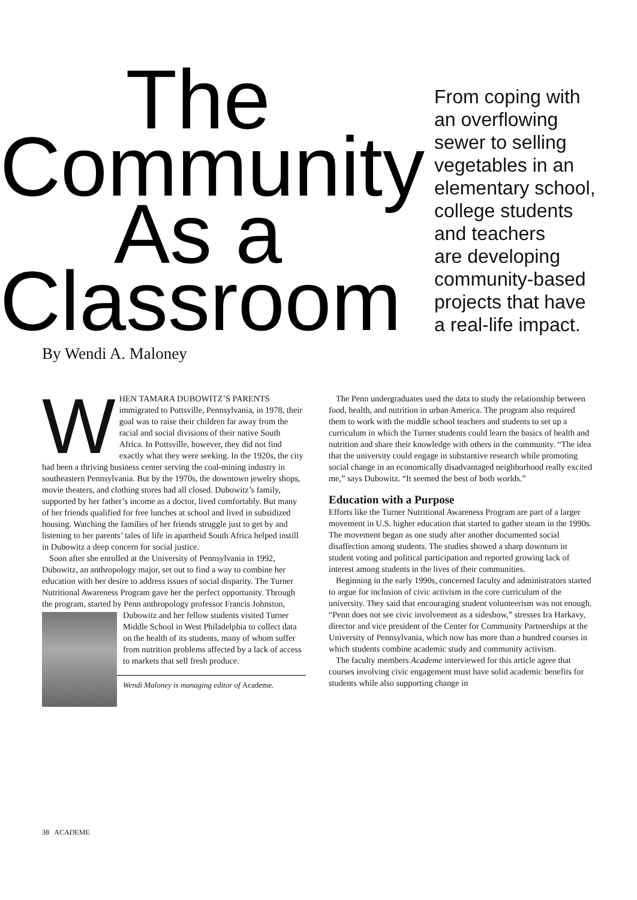The
Community
As a
Classroom
From coping with
an overflowing
sewer to selling
vegetables in an
elementary school,
college students
and teachers
are developing
community-based
projects that have
a real-life impact.
By Wendi A. Maloney
WHEN TAMARA DUBOWITZ’S PARENTS immigrated to Pottsville, Pennsylvania, in 1978, their goal was to raise their children far away from the racial and social divisions of their native South Africa. In Pottsville, however, they did not find exactly what they were seeking. In the 1920s, the city had been a thriving business center serving the coal-mining industry in southeastern Pennsylvania. But by the 1970s, the downtown jewelry shops, movie theaters, and clothing stores had all closed. Dubowitz’s family, supported by her father’s income as a doctor, lived comfortably. But many of her friends qualified for free lunches at school and lived in subsidized housing. Watching the families of her friends struggle just to get by and listening to her parents’ tales of life in apartheid South Africa helped instill in Dubowitz a deep concern for social justice.
Soon after she enrolled at the University of Pennsylvania in 1992, Dubowitz, an anthropology major, set out to find a way to combine her education with her desire to address issues of social disparity. The Turner Nutritional Awareness Program gave her the perfect opportunity. Through the program, started by Penn anthropology professor Francis Johnston,
Dubowitz and her fellow students visited Turner Middle School in West Philadelphia to collect data on the health of its students, many of whom suffer from nutrition problems affected by a lack of access to markets that sell fresh produce.
Wendi Maloney is managing editor of Academe.
The Penn undergraduates used the data to study the relationship between food, health, and nutrition in urban America. The program also required them to work with the middle school teachers and students to set up a curriculum in which the Turner students could learn the basics of health and nutrition and share their knowledge with others in the community. “The idea that the university could engage in substantive research while promoting social change in an economically disadvantaged neighborhood really excited me,” says Dubowitz. “It seemed the best of both worlds.”
Education with a Purpose
Efforts like the Turner Nutritional Awareness Program are part of a larger movement in U.S. higher education that started to gather steam in the 1990s. The movement began as one study after another documented social disaffection among students. The studies showed a sharp downturn in student voting and political participation and reported growing lack of interest among students in the lives of their communities.
Beginning in the early 1990s, concerned faculty and administrators started to argue for inclusion of civic activism in the core curriculum of the university. They said that encouraging student volunteerism was not enough. “Penn does not see civic involvement as a sideshow,” stresses Ira Harkavy, director and vice president of the Center for Community Partnerships at the University of Pennsylvania, which now has more than a hundred courses in which students combine academic study and community activism.
The faculty members Academe interviewed for this article agree that courses involving civic engagement must have solid academic benefits for students while also supporting change in
38 ACADEME